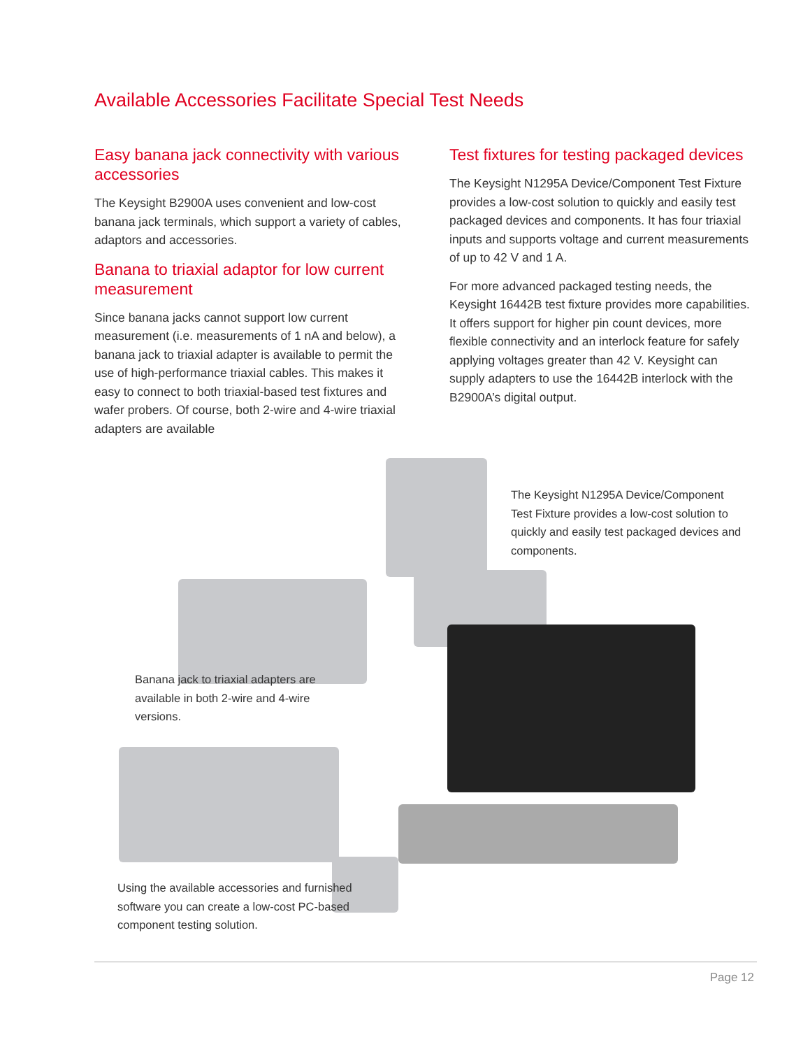Available Accessories Facilitate Special Test Needs
Easy banana jack connectivity with various accessories
The Keysight B2900A uses convenient and low-cost banana jack terminals, which support a variety of cables, adaptors and accessories.
Banana to triaxial adaptor for low current measurement
Since banana jacks cannot support low current measurement (i.e. measurements of 1 nA and below), a banana jack to triaxial adapter is available to permit the use of high-performance triaxial cables. This makes it easy to connect to both triaxial-based test fixtures and wafer probers. Of course, both 2-wire and 4-wire triaxial adapters are available
Test fixtures for testing packaged devices
The Keysight N1295A Device/Component Test Fixture provides a low-cost solution to quickly and easily test packaged devices and components. It has four triaxial inputs and supports voltage and current measurements of up to 42 V and 1 A.
For more advanced packaged testing needs, the Keysight 16442B test fixture provides more capabilities. It offers support for higher pin count devices, more flexible connectivity and an interlock feature for safely applying voltages greater than 42 V. Keysight can supply adapters to use the 16442B interlock with the B2900A’s digital output.
The Keysight N1295A Device/Component Test Fixture provides a low-cost solution to quickly and easily test packaged devices and components.
Banana jack to triaxial adapters are available in both 2-wire and 4-wire versions.
Using the available accessories and furnished software you can create a low-cost PC-based component testing solution.
Page 12